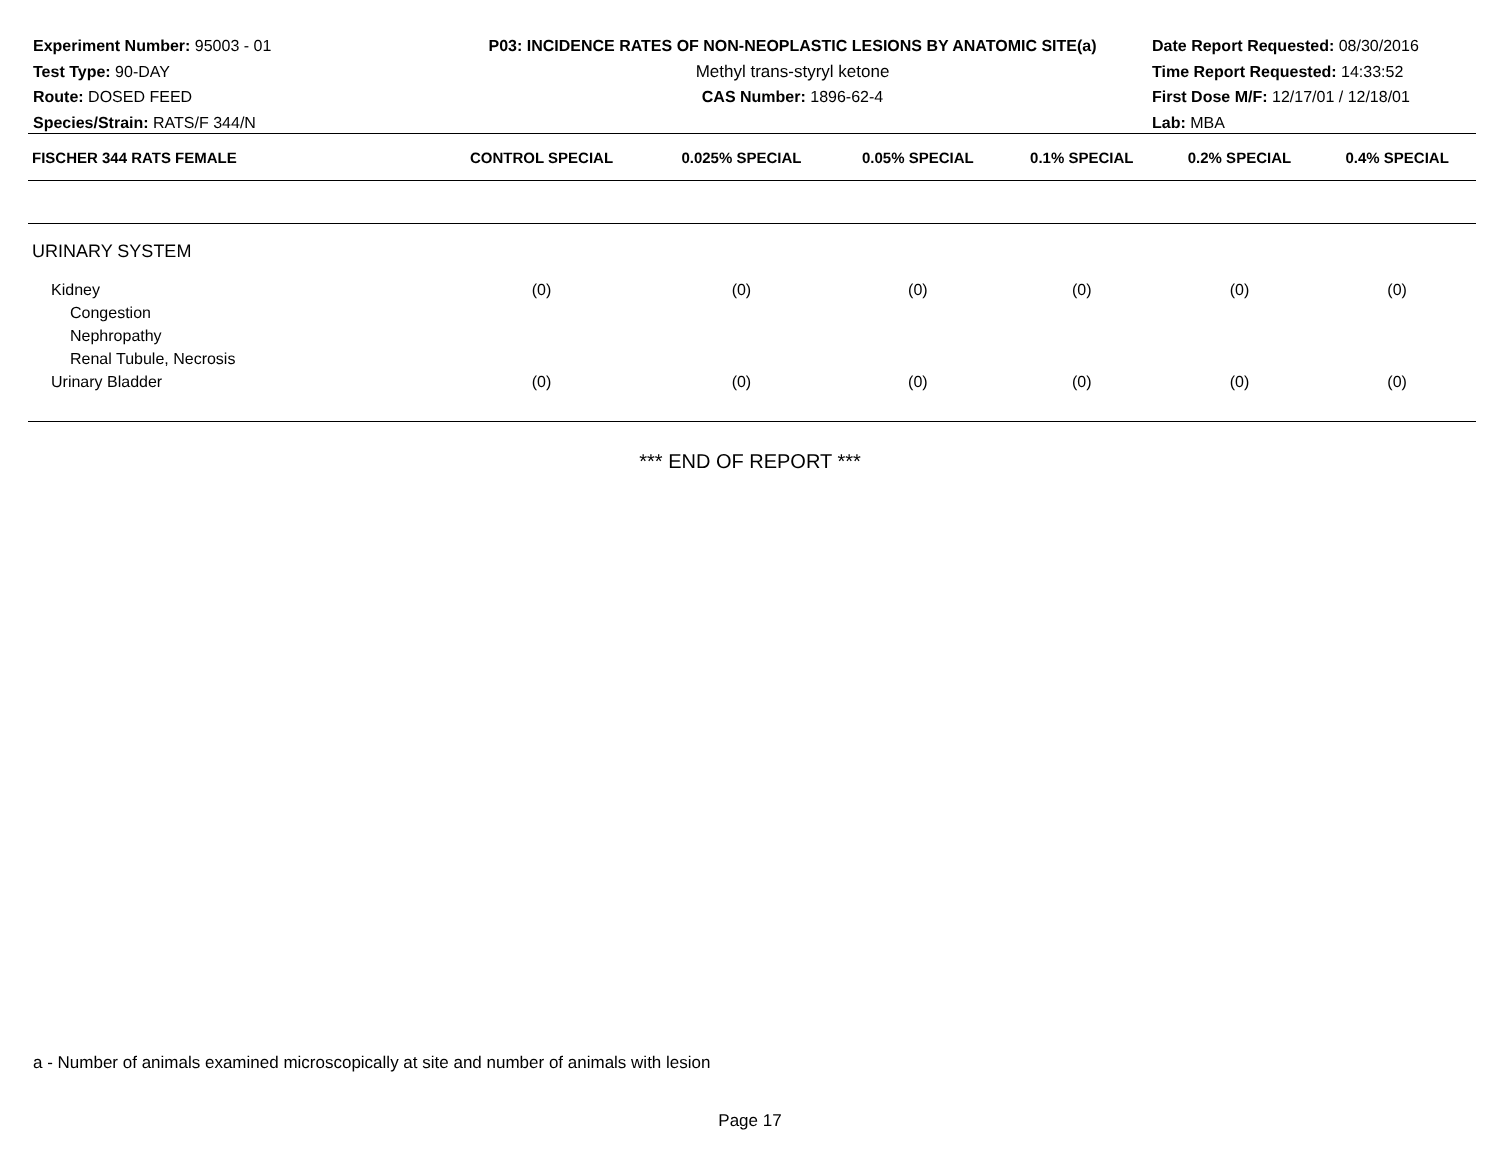Experiment Number: 95003 - 01
Test Type: 90-DAY
Route: DOSED FEED
Species/Strain: RATS/F 344/N
P03: INCIDENCE RATES OF NON-NEOPLASTIC LESIONS BY ANATOMIC SITE(a)
Methyl trans-styryl ketone
CAS Number: 1896-62-4
Date Report Requested: 08/30/2016
Time Report Requested: 14:33:52
First Dose M/F: 12/17/01 / 12/18/01
Lab: MBA
| FISCHER 344 RATS FEMALE | CONTROL SPECIAL | 0.025% SPECIAL | 0.05% SPECIAL | 0.1% SPECIAL | 0.2% SPECIAL | 0.4% SPECIAL |
| --- | --- | --- | --- | --- | --- | --- |
| URINARY SYSTEM | | | | | | |
| Kidney | (0) | (0) | (0) | (0) | (0) | (0) |
| Congestion | | | | | | |
| Nephropathy | | | | | | |
| Renal Tubule, Necrosis | | | | | | |
| Urinary Bladder | (0) | (0) | (0) | (0) | (0) | (0) |
*** END OF REPORT ***
a - Number of animals examined microscopically at site and number of animals with lesion
Page 17